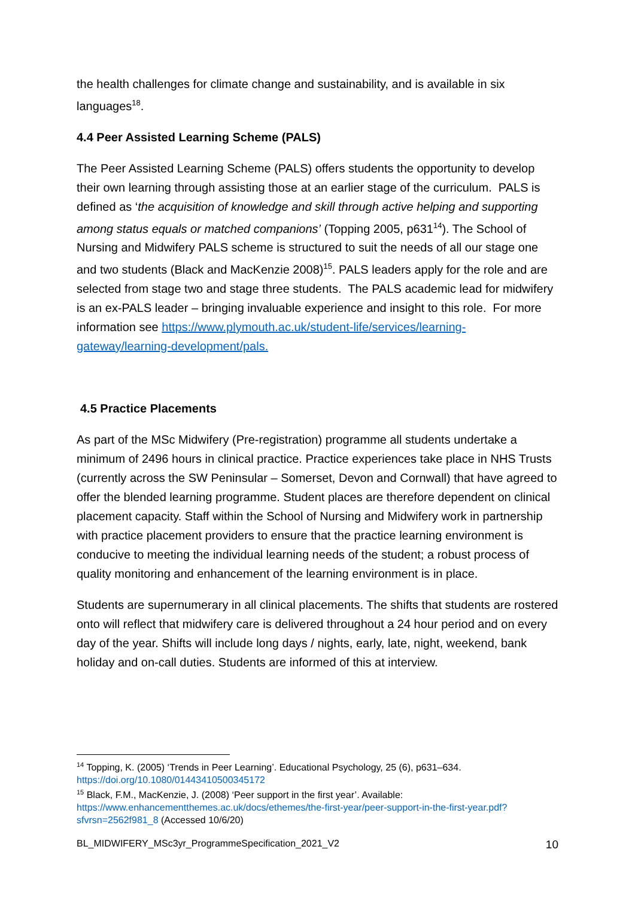the health challenges for climate change and sustainability, and is available in six languages<sup>18</sup>.
4.4 Peer Assisted Learning Scheme (PALS)
The Peer Assisted Learning Scheme (PALS) offers students the opportunity to develop their own learning through assisting those at an earlier stage of the curriculum. PALS is defined as ‘the acquisition of knowledge and skill through active helping and supporting among status equals or matched companions’ (Topping 2005, p631<sup>14</sup>). The School of Nursing and Midwifery PALS scheme is structured to suit the needs of all our stage one and two students (Black and MacKenzie 2008)<sup>15</sup>. PALS leaders apply for the role and are selected from stage two and stage three students. The PALS academic lead for midwifery is an ex-PALS leader – bringing invaluable experience and insight to this role. For more information see https://www.plymouth.ac.uk/student-life/services/learning-gateway/learning-development/pals.
4.5 Practice Placements
As part of the MSc Midwifery (Pre-registration) programme all students undertake a minimum of 2496 hours in clinical practice. Practice experiences take place in NHS Trusts (currently across the SW Peninsular – Somerset, Devon and Cornwall) that have agreed to offer the blended learning programme. Student places are therefore dependent on clinical placement capacity. Staff within the School of Nursing and Midwifery work in partnership with practice placement providers to ensure that the practice learning environment is conducive to meeting the individual learning needs of the student; a robust process of quality monitoring and enhancement of the learning environment is in place.
Students are supernumerary in all clinical placements. The shifts that students are rostered onto will reflect that midwifery care is delivered throughout a 24 hour period and on every day of the year. Shifts will include long days / nights, early, late, night, weekend, bank holiday and on-call duties. Students are informed of this at interview.
<sup>14</sup> Topping, K. (2005) ‘Trends in Peer Learning’. Educational Psychology, 25 (6), p631–634. https://doi.org/10.1080/01443410500345172
<sup>15</sup> Black, F.M., MacKenzie, J. (2008) ‘Peer support in the first year’. Available: https://www.enhancementthemes.ac.uk/docs/ethemes/the-first-year/peer-support-in-the-first-year.pdf?sfvrsn=2562f981_8 (Accessed 10/6/20)
BL_MIDWIFERY_MSc3yr_ProgrammeSpecification_2021_V2 10